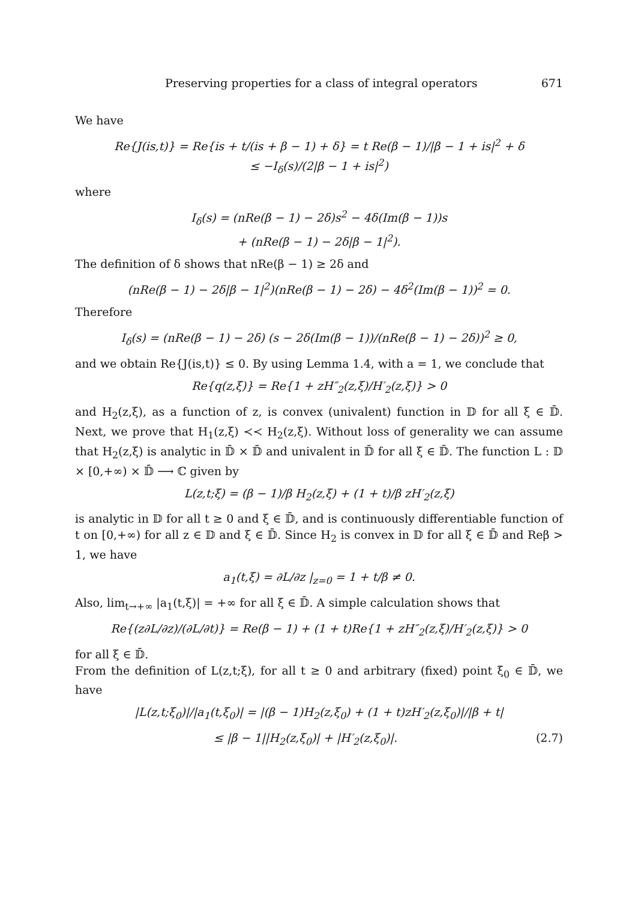Preserving properties for a class of integral operators 671
We have
Re{J(is,t)} = Re{is + t/(is + β − 1) + δ} = t Re(β − 1)/|β − 1 + is|<sup>2</sup> + δ
≤ −I<sub>δ</sub>(s)/(2|β − 1 + is|<sup>2</sup>)
where
I<sub>δ</sub>(s) = (nRe(β − 1) − 2δ)s<sup>2</sup> − 4δ(Im(β − 1))s
+ (nRe(β − 1) − 2δ|β − 1|<sup>2</sup>).
The definition of δ shows that nRe(β − 1) ≥ 2δ and
(nRe(β − 1) − 2δ|β − 1|<sup>2</sup>)(nRe(β − 1) − 2δ) − 4δ<sup>2</sup>(Im(β − 1))<sup>2</sup> = 0.
Therefore
I<sub>δ</sub>(s) = (nRe(β − 1) − 2δ) (s − 2δ(Im(β − 1))/(nRe(β − 1) − 2δ))<sup>2</sup> ≥ 0,
and we obtain Re{J(is,t)} ≤ 0. By using Lemma 1.4, with a = 1, we conclude that
Re{q(z,ξ)} = Re{1 + zH″<sub>2</sub>(z,ξ)/H′<sub>2</sub>(z,ξ)} > 0
and H<sub>2</sub>(z,ξ), as a function of z, is convex (univalent) function in 𝔻 for all ξ ∈ 𝔻̄. Next, we prove that H<sub>1</sub>(z,ξ) ≺≺ H<sub>2</sub>(z,ξ). Without loss of generality we can assume that H<sub>2</sub>(z,ξ) is analytic in 𝔻̄ × 𝔻̄ and univalent in 𝔻̄ for all ξ ∈ 𝔻̄. The function L : 𝔻 × [0,+∞) × 𝔻̄ ⟶ ℂ given by
L(z,t;ξ) = (β − 1)/β H<sub>2</sub>(z,ξ) + (1 + t)/β zH′<sub>2</sub>(z,ξ)
is analytic in 𝔻 for all t ≥ 0 and ξ ∈ 𝔻̄, and is continuously differentiable function of t on [0,+∞) for all z ∈ 𝔻 and ξ ∈ 𝔻̄. Since H<sub>2</sub> is convex in 𝔻 for all ξ ∈ 𝔻̄ and Reβ > 1, we have
a<sub>1</sub>(t,ξ) = ∂L/∂z |<sub>z=0</sub> = 1 + t/β ≠ 0.
Also, lim<sub>t→+∞</sub> |a<sub>1</sub>(t,ξ)| = +∞ for all ξ ∈ 𝔻̄. A simple calculation shows that
Re{(z∂L/∂z)/(∂L/∂t)} = Re(β − 1) + (1 + t)Re{1 + zH″<sub>2</sub>(z,ξ)/H′<sub>2</sub>(z,ξ)} > 0
for all ξ ∈ 𝔻̄.
From the definition of L(z,t;ξ), for all t ≥ 0 and arbitrary (fixed) point ξ<sub>0</sub> ∈ 𝔻̄, we have
|L(z,t;ξ<sub>0</sub>)|/|a<sub>1</sub>(t,ξ<sub>0</sub>)| = |(β − 1)H<sub>2</sub>(z,ξ<sub>0</sub>) + (1 + t)zH′<sub>2</sub>(z,ξ<sub>0</sub>)|/|β + t|
≤ |β − 1||H<sub>2</sub>(z,ξ<sub>0</sub>)| + |H′<sub>2</sub>(z,ξ<sub>0</sub>)|. (2.7)